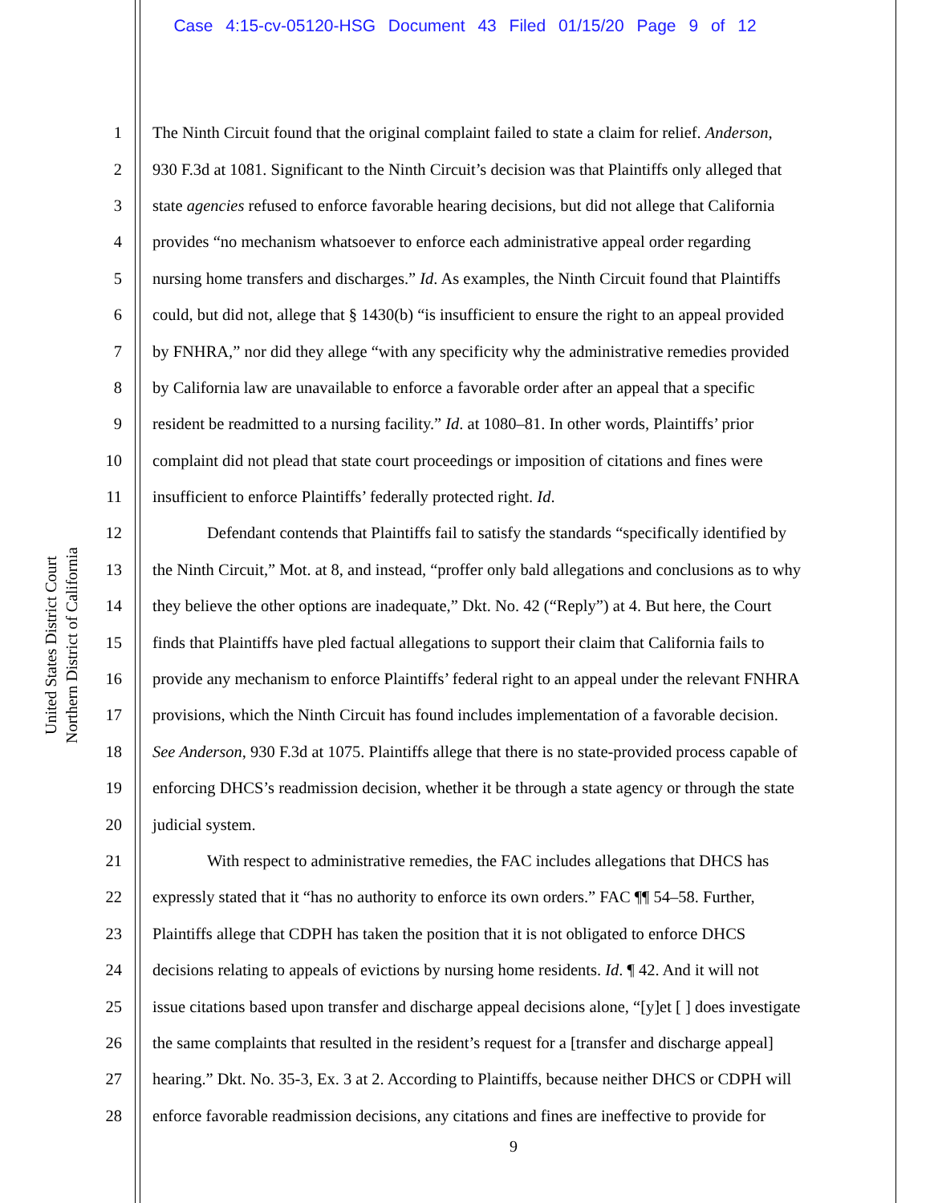Case 4:15-cv-05120-HSG Document 43 Filed 01/15/20 Page 9 of 12
United States District Court
Northern District of California
1 The Ninth Circuit found that the original complaint failed to state a claim for relief. Anderson,
2 930 F.3d at 1081. Significant to the Ninth Circuit’s decision was that Plaintiffs only alleged that
3 state agencies refused to enforce favorable hearing decisions, but did not allege that California
4 provides “no mechanism whatsoever to enforce each administrative appeal order regarding
5 nursing home transfers and discharges.” Id. As examples, the Ninth Circuit found that Plaintiffs
6 could, but did not, allege that § 1430(b) “is insufficient to ensure the right to an appeal provided
7 by FNHRA,” nor did they allege “with any specificity why the administrative remedies provided
8 by California law are unavailable to enforce a favorable order after an appeal that a specific
9 resident be readmitted to a nursing facility.” Id. at 1080–81. In other words, Plaintiffs’ prior
10 complaint did not plead that state court proceedings or imposition of citations and fines were
11 insufficient to enforce Plaintiffs’ federally protected right. Id.
12 Defendant contends that Plaintiffs fail to satisfy the standards “specifically identified by
13 the Ninth Circuit,” Mot. at 8, and instead, “proffer only bald allegations and conclusions as to why
14 they believe the other options are inadequate,” Dkt. No. 42 (“Reply”) at 4. But here, the Court
15 finds that Plaintiffs have pled factual allegations to support their claim that California fails to
16 provide any mechanism to enforce Plaintiffs’ federal right to an appeal under the relevant FNHRA
17 provisions, which the Ninth Circuit has found includes implementation of a favorable decision.
18 See Anderson, 930 F.3d at 1075. Plaintiffs allege that there is no state-provided process capable of
19 enforcing DHCS’s readmission decision, whether it be through a state agency or through the state
20 judicial system.
21 With respect to administrative remedies, the FAC includes allegations that DHCS has
22 expressly stated that it “has no authority to enforce its own orders.” FAC ¶¶ 54–58. Further,
23 Plaintiffs allege that CDPH has taken the position that it is not obligated to enforce DHCS
24 decisions relating to appeals of evictions by nursing home residents. Id. ¶ 42. And it will not
25 issue citations based upon transfer and discharge appeal decisions alone, “[y]et [ ] does investigate
26 the same complaints that resulted in the resident’s request for a [transfer and discharge appeal]
27 hearing.” Dkt. No. 35-3, Ex. 3 at 2. According to Plaintiffs, because neither DHCS or CDPH will
28 enforce favorable readmission decisions, any citations and fines are ineffective to provide for
9